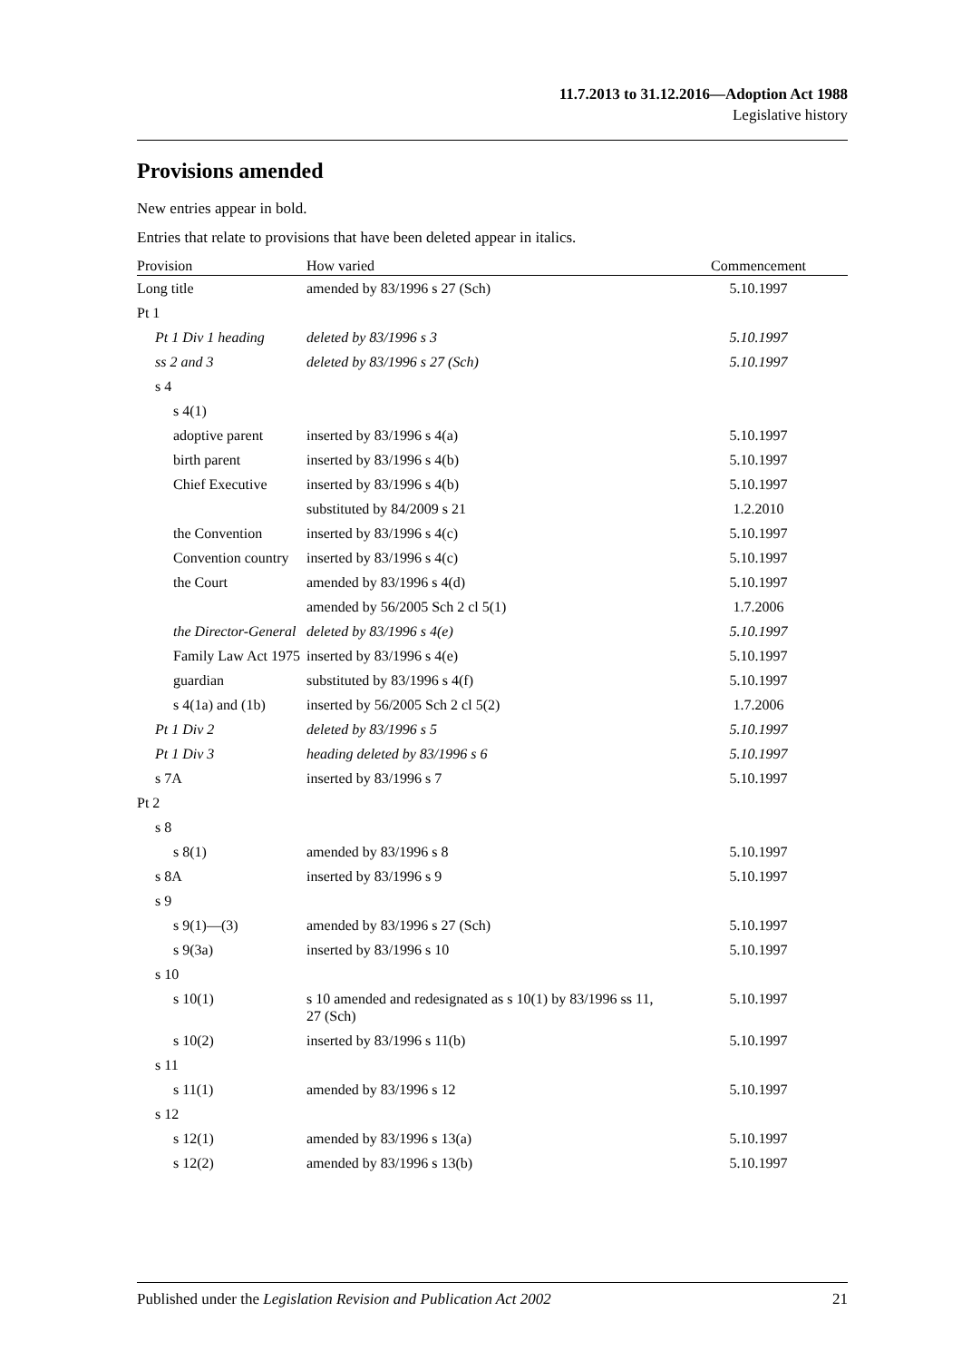11.7.2013 to 31.12.2016—Adoption Act 1988
Legislative history
Provisions amended
New entries appear in bold.
Entries that relate to provisions that have been deleted appear in italics.
| Provision | How varied | Commencement |
| --- | --- | --- |
| Long title | amended by 83/1996 s 27 (Sch) | 5.10.1997 |
| Pt 1 | | |
| Pt 1 Div 1 heading | deleted by 83/1996 s 3 | 5.10.1997 |
| ss 2 and 3 | deleted by 83/1996 s 27 (Sch) | 5.10.1997 |
| s 4 | | |
| s 4(1) | | |
| adoptive parent | inserted by 83/1996 s 4(a) | 5.10.1997 |
| birth parent | inserted by 83/1996 s 4(b) | 5.10.1997 |
| Chief Executive | inserted by 83/1996 s 4(b) | 5.10.1997 |
| | substituted by 84/2009 s 21 | 1.2.2010 |
| the Convention | inserted by 83/1996 s 4(c) | 5.10.1997 |
| Convention country | inserted by 83/1996 s 4(c) | 5.10.1997 |
| the Court | amended by 83/1996 s 4(d) | 5.10.1997 |
| | amended by 56/2005 Sch 2 cl 5(1) | 1.7.2006 |
| the Director-General | deleted by 83/1996 s 4(e) | 5.10.1997 |
| Family Law Act 1975 | inserted by 83/1996 s 4(e) | 5.10.1997 |
| guardian | substituted by 83/1996 s 4(f) | 5.10.1997 |
| s 4(1a) and (1b) | inserted by 56/2005 Sch 2 cl 5(2) | 1.7.2006 |
| Pt 1 Div 2 | deleted by 83/1996 s 5 | 5.10.1997 |
| Pt 1 Div 3 | heading deleted by 83/1996 s 6 | 5.10.1997 |
| s 7A | inserted by 83/1996 s 7 | 5.10.1997 |
| Pt 2 | | |
| s 8 | | |
| s 8(1) | amended by 83/1996 s 8 | 5.10.1997 |
| s 8A | inserted by 83/1996 s 9 | 5.10.1997 |
| s 9 | | |
| s 9(1)—(3) | amended by 83/1996 s 27 (Sch) | 5.10.1997 |
| s 9(3a) | inserted by 83/1996 s 10 | 5.10.1997 |
| s 10 | | |
| s 10(1) | s 10 amended and redesignated as s 10(1) by 83/1996 ss 11, 27 (Sch) | 5.10.1997 |
| s 10(2) | inserted by 83/1996 s 11(b) | 5.10.1997 |
| s 11 | | |
| s 11(1) | amended by 83/1996 s 12 | 5.10.1997 |
| s 12 | | |
| s 12(1) | amended by 83/1996 s 13(a) | 5.10.1997 |
| s 12(2) | amended by 83/1996 s 13(b) | 5.10.1997 |
Published under the Legislation Revision and Publication Act 2002 21